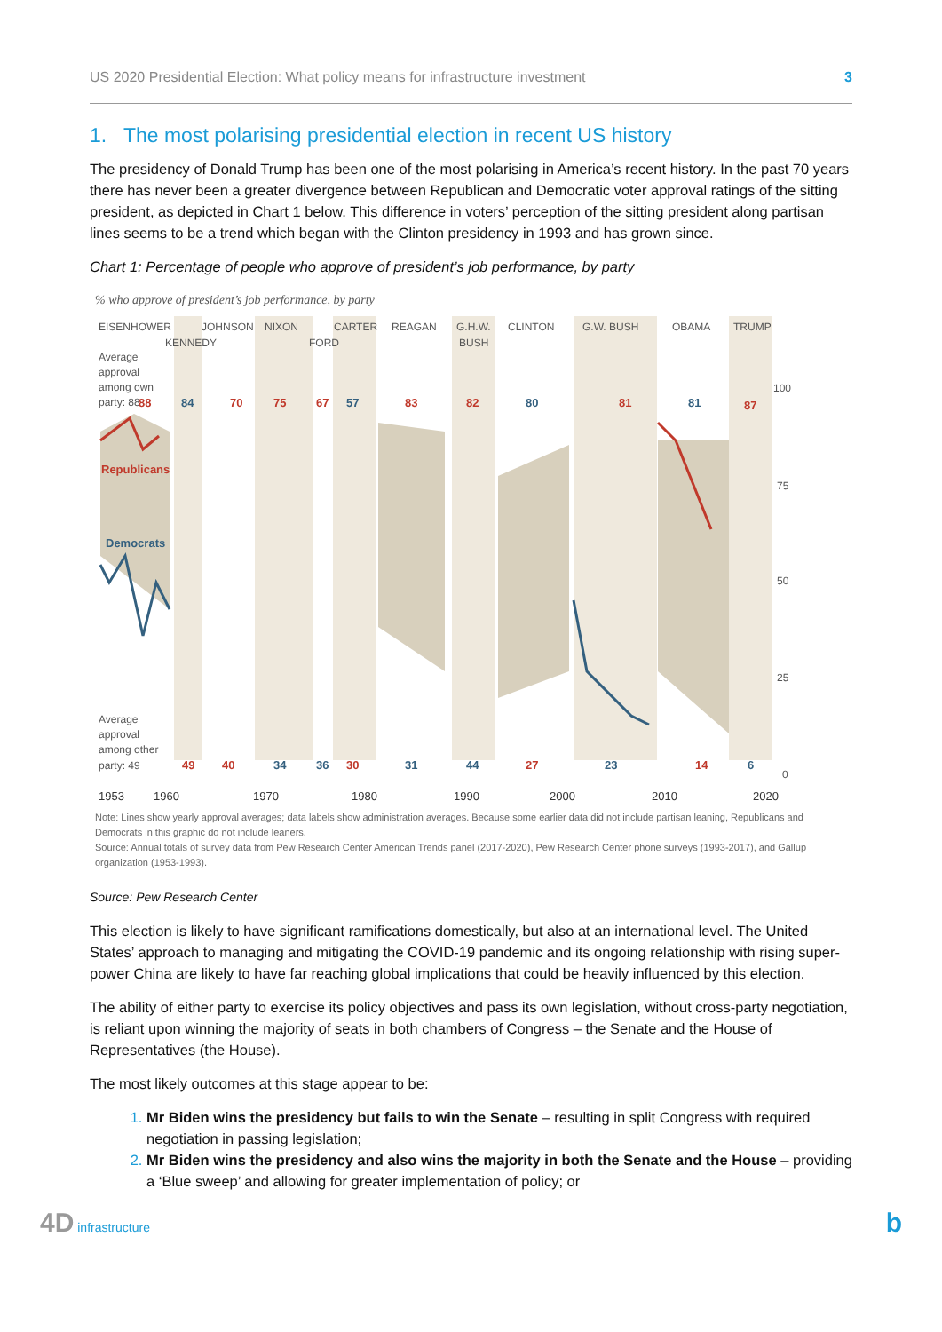US 2020 Presidential Election: What policy means for infrastructure investment 3
1. The most polarising presidential election in recent US history
The presidency of Donald Trump has been one of the most polarising in America’s recent history. In the past 70 years there has never been a greater divergence between Republican and Democratic voter approval ratings of the sitting president, as depicted in Chart 1 below. This difference in voters’ perception of the sitting president along partisan lines seems to be a trend which began with the Clinton presidency in 1993 and has grown since.
Chart 1: Percentage of people who approve of president’s job performance, by party
% who approve of president’s job performance, by party
EISENHOWER
JOHNSON
NIXON
CARTER
REAGAN
G.H.W.
CLINTON
G.W. BUSH
OBAMA
TRUMP
KENNEDY
FORD
BUSH
Average
approval
among own
party: 88
100
75
50
25
0
Average
approval
among other
party: 49
88
70
75
67
83
82
81
87
49
40
30
27
14
Republicans
84
57
80
81
34
36
31
44
23
6
Democrats
1953
1960
1970
1980
1990
2000
2010
2020
Note: Lines show yearly approval averages; data labels show administration averages. Because some earlier data did not include partisan leaning, Republicans and Democrats in this graphic do not include leaners.
Source: Annual totals of survey data from Pew Research Center American Trends panel (2017-2020), Pew Research Center phone surveys (1993-2017), and Gallup organization (1953-1993).
Source: Pew Research Center
This election is likely to have significant ramifications domestically, but also at an international level. The United States’ approach to managing and mitigating the COVID-19 pandemic and its ongoing relationship with rising super-power China are likely to have far reaching global implications that could be heavily influenced by this election.
The ability of either party to exercise its policy objectives and pass its own legislation, without cross-party negotiation, is reliant upon winning the majority of seats in both chambers of Congress – the Senate and the House of Representatives (the House).
The most likely outcomes at this stage appear to be:
Mr Biden wins the presidency but fails to win the Senate – resulting in split Congress with required negotiation in passing legislation;
Mr Biden wins the presidency and also wins the majority in both the Senate and the House – providing a ‘Blue sweep’ and allowing for greater implementation of policy; or
4D infrastructure b